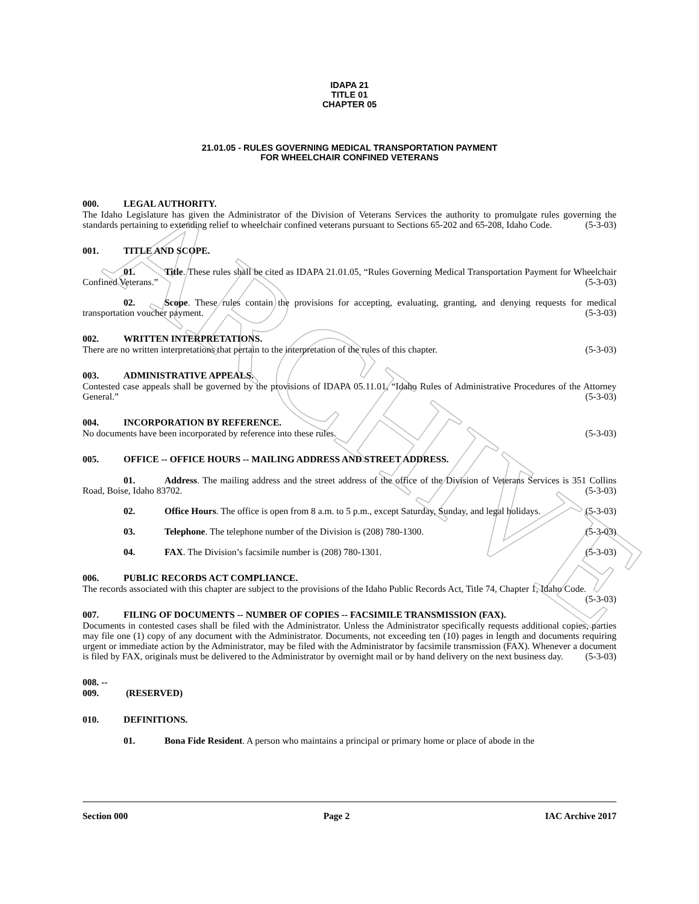ARCHIVE
IDAPA 21
TITLE 01
CHAPTER 05
21.01.05 - RULES GOVERNING MEDICAL TRANSPORTATION PAYMENT
FOR WHEELCHAIR CONFINED VETERANS
000. LEGAL AUTHORITY.
The Idaho Legislature has given the Administrator of the Division of Veterans Services the authority to promulgate rules governing the standards pertaining to extending relief to wheelchair confined veterans pursuant to Sections 65-202 and 65-208, Idaho Code. (5-3-03)
001. TITLE AND SCOPE.
01. Title. These rules shall be cited as IDAPA 21.01.05, “Rules Governing Medical Transportation Payment for Wheelchair Confined Veterans.” (5-3-03)
02. Scope. These rules contain the provisions for accepting, evaluating, granting, and denying requests for medical transportation voucher payment. (5-3-03)
002. WRITTEN INTERPRETATIONS.
There are no written interpretations that pertain to the interpretation of the rules of this chapter. (5-3-03)
003. ADMINISTRATIVE APPEALS.
Contested case appeals shall be governed by the provisions of IDAPA 05.11.01, “Idaho Rules of Administrative Procedures of the Attorney General.” (5-3-03)
004. INCORPORATION BY REFERENCE.
No documents have been incorporated by reference into these rules. (5-3-03)
005. OFFICE -- OFFICE HOURS -- MAILING ADDRESS AND STREET ADDRESS.
01. Address. The mailing address and the street address of the office of the Division of Veterans Services is 351 Collins Road, Boise, Idaho 83702. (5-3-03)
02. Office Hours. The office is open from 8 a.m. to 5 p.m., except Saturday, Sunday, and legal holidays. (5-3-03)
03. Telephone. The telephone number of the Division is (208) 780-1300. (5-3-03)
04. FAX. The Division’s facsimile number is (208) 780-1301. (5-3-03)
006. PUBLIC RECORDS ACT COMPLIANCE.
The records associated with this chapter are subject to the provisions of the Idaho Public Records Act, Title 74, Chapter 1, Idaho Code. (5-3-03)
007. FILING OF DOCUMENTS -- NUMBER OF COPIES -- FACSIMILE TRANSMISSION (FAX).
Documents in contested cases shall be filed with the Administrator. Unless the Administrator specifically requests additional copies, parties may file one (1) copy of any document with the Administrator. Documents, not exceeding ten (10) pages in length and documents requiring urgent or immediate action by the Administrator, may be filed with the Administrator by facsimile transmission (FAX). Whenever a document is filed by FAX, originals must be delivered to the Administrator by overnight mail or by hand delivery on the next business day. (5-3-03)
008. -- 009. (RESERVED)
010. DEFINITIONS.
01. Bona Fide Resident. A person who maintains a principal or primary home or place of abode in the
Section 000 Page 2 IAC Archive 2017